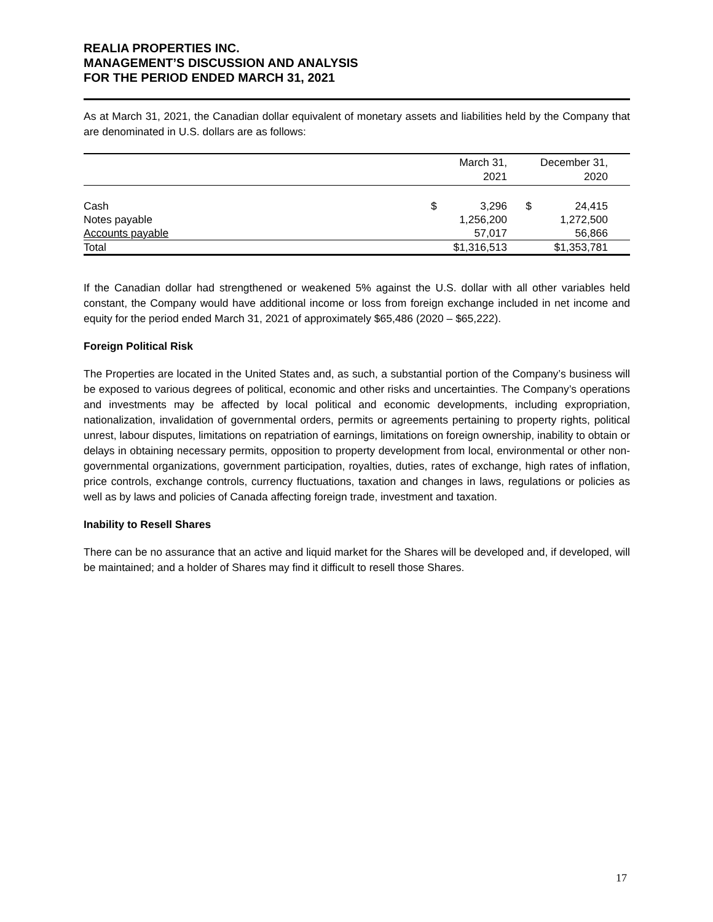REALIA PROPERTIES INC.
MANAGEMENT’S DISCUSSION AND ANALYSIS
FOR THE PERIOD ENDED MARCH 31, 2021
As at March 31, 2021, the Canadian dollar equivalent of monetary assets and liabilities held by the Company that are denominated in U.S. dollars are as follows:
| | | March 31, 2021 | | December 31, 2020 | |
| --- | --- | --- | --- | --- | --- |
| Cash | $ | 3,296 | $ | 24,415 | |
| Notes payable | | 1,256,200 | | 1,272,500 | |
| Accounts payable | | 57,017 | | 56,866 | |
| Total | | $1,316,513 | | $1,353,781 | |
If the Canadian dollar had strengthened or weakened 5% against the U.S. dollar with all other variables held constant, the Company would have additional income or loss from foreign exchange included in net income and equity for the period ended March 31, 2021 of approximately $65,486 (2020 – $65,222).
Foreign Political Risk
The Properties are located in the United States and, as such, a substantial portion of the Company’s business will be exposed to various degrees of political, economic and other risks and uncertainties. The Company’s operations and investments may be affected by local political and economic developments, including expropriation, nationalization, invalidation of governmental orders, permits or agreements pertaining to property rights, political unrest, labour disputes, limitations on repatriation of earnings, limitations on foreign ownership, inability to obtain or delays in obtaining necessary permits, opposition to property development from local, environmental or other non-governmental organizations, government participation, royalties, duties, rates of exchange, high rates of inflation, price controls, exchange controls, currency fluctuations, taxation and changes in laws, regulations or policies as well as by laws and policies of Canada affecting foreign trade, investment and taxation.
Inability to Resell Shares
There can be no assurance that an active and liquid market for the Shares will be developed and, if developed, will be maintained; and a holder of Shares may find it difficult to resell those Shares.
17